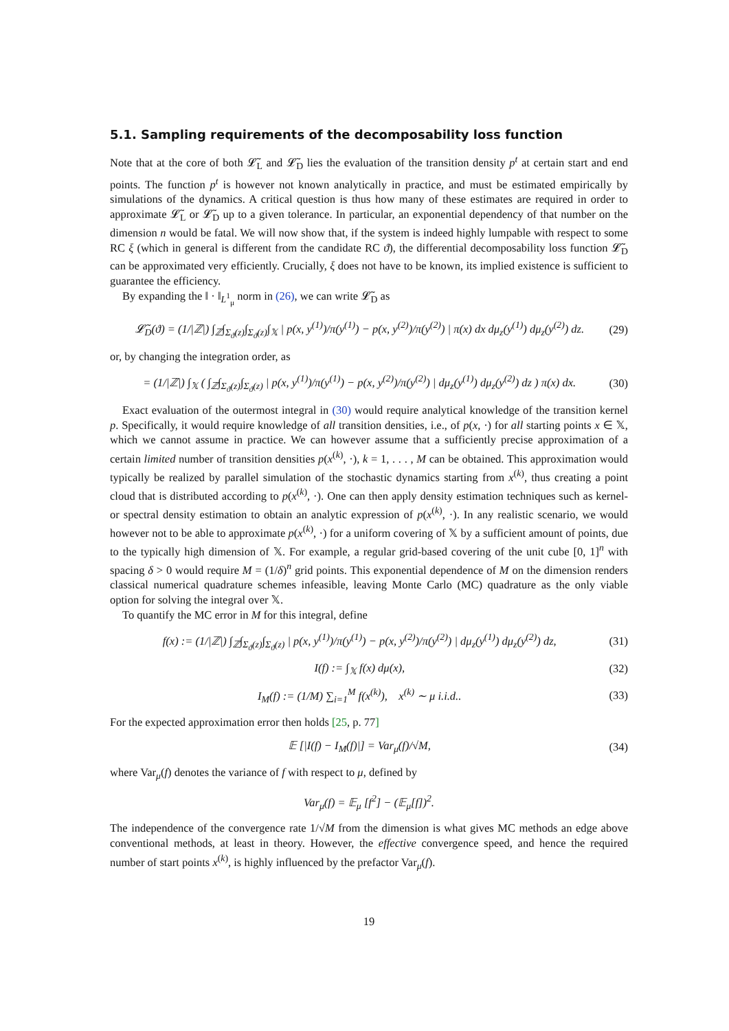5.1. Sampling requirements of the decomposability loss function
Note that at the core of both 𝓛̃<sub>L</sub> and 𝓛̃<sub>D</sub> lies the evaluation of the transition density p<sup>t</sup> at certain start and end points. The function p<sup>t</sup> is however not known analytically in practice, and must be estimated empirically by simulations of the dynamics. A critical question is thus how many of these estimates are required in order to approximate 𝓛̃<sub>L</sub> or 𝓛̃<sub>D</sub> up to a given tolerance. In particular, an exponential dependency of that number on the dimension n would be fatal. We will now show that, if the system is indeed highly lumpable with respect to some RC ξ (which in general is different from the candidate RC ϑ), the differential decomposability loss function 𝓛̃<sub>D</sub> can be approximated very efficiently. Crucially, ξ does not have to be known, its implied existence is sufficient to guarantee the efficiency.
By expanding the ‖ · ‖<sub>L<sup>1</sup><sub>μ</sub></sub> norm in (26), we can write 𝓛̃<sub>D</sub> as
𝓛̃<sub>D</sub>(ϑ) = (1/|ℤ|) ∫<sub>ℤ</sub>∫<sub>Σ<sub>ϑ</sub>(z)</sub>∫<sub>Σ<sub>ϑ</sub>(z)</sub>∫<sub>𝕏</sub> | p(x, y<sup>(1)</sup>)/π(y<sup>(1)</sup>) − p(x, y<sup>(2)</sup>)/π(y<sup>(2)</sup>) | π(x) dx dμ<sub>z</sub>(y<sup>(1)</sup>) dμ<sub>z</sub>(y<sup>(2)</sup>) dz. (29)
or, by changing the integration order, as
= (1/|ℤ|) ∫<sub>𝕏</sub> ( ∫<sub>ℤ</sub>∫<sub>Σ<sub>ϑ</sub>(z)</sub>∫<sub>Σ<sub>ϑ</sub>(z)</sub> | p(x, y<sup>(1)</sup>)/π(y<sup>(1)</sup>) − p(x, y<sup>(2)</sup>)/π(y<sup>(2)</sup>) | dμ<sub>z</sub>(y<sup>(1)</sup>) dμ<sub>z</sub>(y<sup>(2)</sup>) dz ) π(x) dx. (30)
Exact evaluation of the outermost integral in (30) would require analytical knowledge of the transition kernel p. Specifically, it would require knowledge of all transition densities, i.e., of p(x, ·) for all starting points x ∈ 𝕏, which we cannot assume in practice. We can however assume that a sufficiently precise approximation of a certain limited number of transition densities p(x<sup>(k)</sup>, ·), k = 1, . . . , M can be obtained. This approximation would typically be realized by parallel simulation of the stochastic dynamics starting from x<sup>(k)</sup>, thus creating a point cloud that is distributed according to p(x<sup>(k)</sup>, ·). One can then apply density estimation techniques such as kernel- or spectral density estimation to obtain an analytic expression of p(x<sup>(k)</sup>, ·). In any realistic scenario, we would however not to be able to approximate p(x<sup>(k)</sup>, ·) for a uniform covering of 𝕏 by a sufficient amount of points, due to the typically high dimension of 𝕏. For example, a regular grid-based covering of the unit cube [0, 1]<sup>n</sup> with spacing δ > 0 would require M = (1/δ)<sup>n</sup> grid points. This exponential dependence of M on the dimension renders classical numerical quadrature schemes infeasible, leaving Monte Carlo (MC) quadrature as the only viable option for solving the integral over 𝕏.
To quantify the MC error in M for this integral, define
f(x) := (1/|ℤ|) ∫<sub>ℤ</sub>∫<sub>Σ<sub>ϑ</sub>(z)</sub>∫<sub>Σ<sub>ϑ</sub>(z)</sub> | p(x, y<sup>(1)</sup>)/π(y<sup>(1)</sup>) − p(x, y<sup>(2)</sup>)/π(y<sup>(2)</sup>) | dμ<sub>z</sub>(y<sup>(1)</sup>) dμ<sub>z</sub>(y<sup>(2)</sup>) dz, (31)
I(f) := ∫<sub>𝕏</sub> f(x) dμ(x), (32)
I<sub>M</sub>(f) := (1/M) ∑<sub>i=1</sub><sup>M</sup> f(x<sup>(k)</sup>), x<sup>(k)</sup> ∼ μ i.i.d.. (33)
For the expected approximation error then holds [25, p. 77]
𝔼 [|I(f) − I<sub>M</sub>(f)|] = Var<sub>μ</sub>(f)/√M, (34)
where Var<sub>μ</sub>(f) denotes the variance of f with respect to μ, defined by
Var<sub>μ</sub>(f) = 𝔼<sub>μ</sub> [f<sup>2</sup>] − (𝔼<sub>μ</sub>[f])<sup>2</sup>.
The independence of the convergence rate 1/√M from the dimension is what gives MC methods an edge above conventional methods, at least in theory. However, the effective convergence speed, and hence the required number of start points x<sup>(k)</sup>, is highly influenced by the prefactor Var<sub>μ</sub>(f).
19